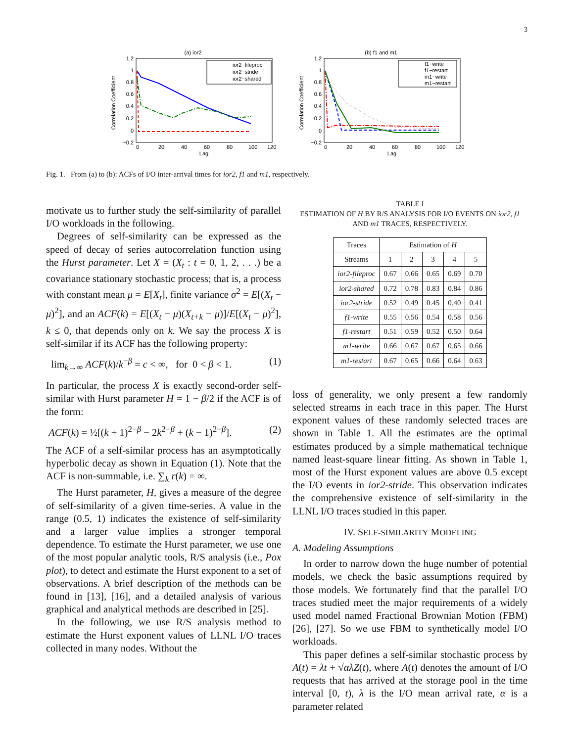3
(a) ior2
Correlation Coefficient
1.2
1
0.8
0.6
0.4
0.2
0
−0.2
0
20
40
60
80
100
120
Lag
ior2−fileproc
ior2−stride
ior2−shared
(b) f1 and m1
Correlation Coefficient
1.2
1
0.8
0.6
0.4
0.2
0
−0.2
0
20
40
60
80
100
120
Lag
f1−write
f1−restart
m1−write
m1−restart
Fig. 1. From (a) to (b): ACFs of I/O inter-arrival times for ior2, f1 and m1, respectively.
motivate us to further study the self-similarity of parallel I/O workloads in the following.
Degrees of self-similarity can be expressed as the speed of decay of series autocorrelation function using the Hurst parameter. Let X = (X<sub>t</sub> : t = 0, 1, 2, . . .) be a covariance stationary stochastic process; that is, a process with constant mean μ = E[X<sub>t</sub>], finite variance σ<sup>2</sup> = E[(X<sub>t</sub> − μ)<sup>2</sup>], and an ACF(k) = E[(X<sub>t</sub> − μ)(X<sub>t+k</sub> − μ)]/E[(X<sub>t</sub> − μ)<sup>2</sup>], k ≤ 0, that depends only on k. We say the process X is self-similar if its ACF has the following property:
lim<sub>k→∞</sub> ACF(k)/k<sup>−β</sup> = c < ∞, for 0 < β < 1. (1)
In particular, the process X is exactly second-order self-similar with Hurst parameter H = 1 − β/2 if the ACF is of the form:
ACF(k) = ½[(k + 1)<sup>2−β</sup> − 2k<sup>2−β</sup> + (k − 1)<sup>2−β</sup>]. (2)
The ACF of a self-similar process has an asymptotically hyperbolic decay as shown in Equation (1). Note that the ACF is non-summable, i.e. ∑<sub>k</sub> r(k) = ∞.
The Hurst parameter, H, gives a measure of the degree of self-similarity of a given time-series. A value in the range (0.5, 1) indicates the existence of self-similarity and a larger value implies a stronger temporal dependence. To estimate the Hurst parameter, we use one of the most popular analytic tools, R/S analysis (i.e., Pox plot), to detect and estimate the Hurst exponent to a set of observations. A brief description of the methods can be found in [13], [16], and a detailed analysis of various graphical and analytical methods are described in [25].
In the following, we use R/S analysis method to estimate the Hurst exponent values of LLNL I/O traces collected in many nodes. Without the
TABLE I
ESTIMATION OF H BY R/S ANALYSIS FOR I/O EVENTS ON ior2, f1
AND m1 TRACES, RESPECTIVELY.
| Traces | Estimation of H | | | | |
| --- | --- | --- | --- | --- | --- |
| Streams | 1 | 2 | 3 | 4 | 5 |
| ior2-fileproc | 0.67 | 0.66 | 0.65 | 0.69 | 0.70 |
| ior2-shared | 0.72 | 0.78 | 0.83 | 0.84 | 0.86 |
| ior2-stride | 0.52 | 0.49 | 0.45 | 0.40 | 0.41 |
| f1-write | 0.55 | 0.56 | 0.54 | 0.58 | 0.56 |
| f1-restart | 0.51 | 0.59 | 0.52 | 0.50 | 0.64 |
| m1-write | 0.66 | 0.67 | 0.67 | 0.65 | 0.66 |
| m1-restart | 0.67 | 0.65 | 0.66 | 0.64 | 0.63 |
loss of generality, we only present a few randomly selected streams in each trace in this paper. The Hurst exponent values of these randomly selected traces are shown in Table 1. All the estimates are the optimal estimates produced by a simple mathematical technique named least-square linear fitting. As shown in Table 1, most of the Hurst exponent values are above 0.5 except the I/O events in ior2-stride. This observation indicates the comprehensive existence of self-similarity in the LLNL I/O traces studied in this paper.
IV. SELF-SIMILARITY MODELING
A. Modeling Assumptions
In order to narrow down the huge number of potential models, we check the basic assumptions required by those models. We fortunately find that the parallel I/O traces studied meet the major requirements of a widely used model named Fractional Brownian Motion (FBM) [26], [27]. So we use FBM to synthetically model I/O workloads.
This paper defines a self-similar stochastic process by A(t) = λt + √αλ Z(t), where A(t) denotes the amount of I/O requests that has arrived at the storage pool in the time interval [0, t), λ is the I/O mean arrival rate, α is a parameter related